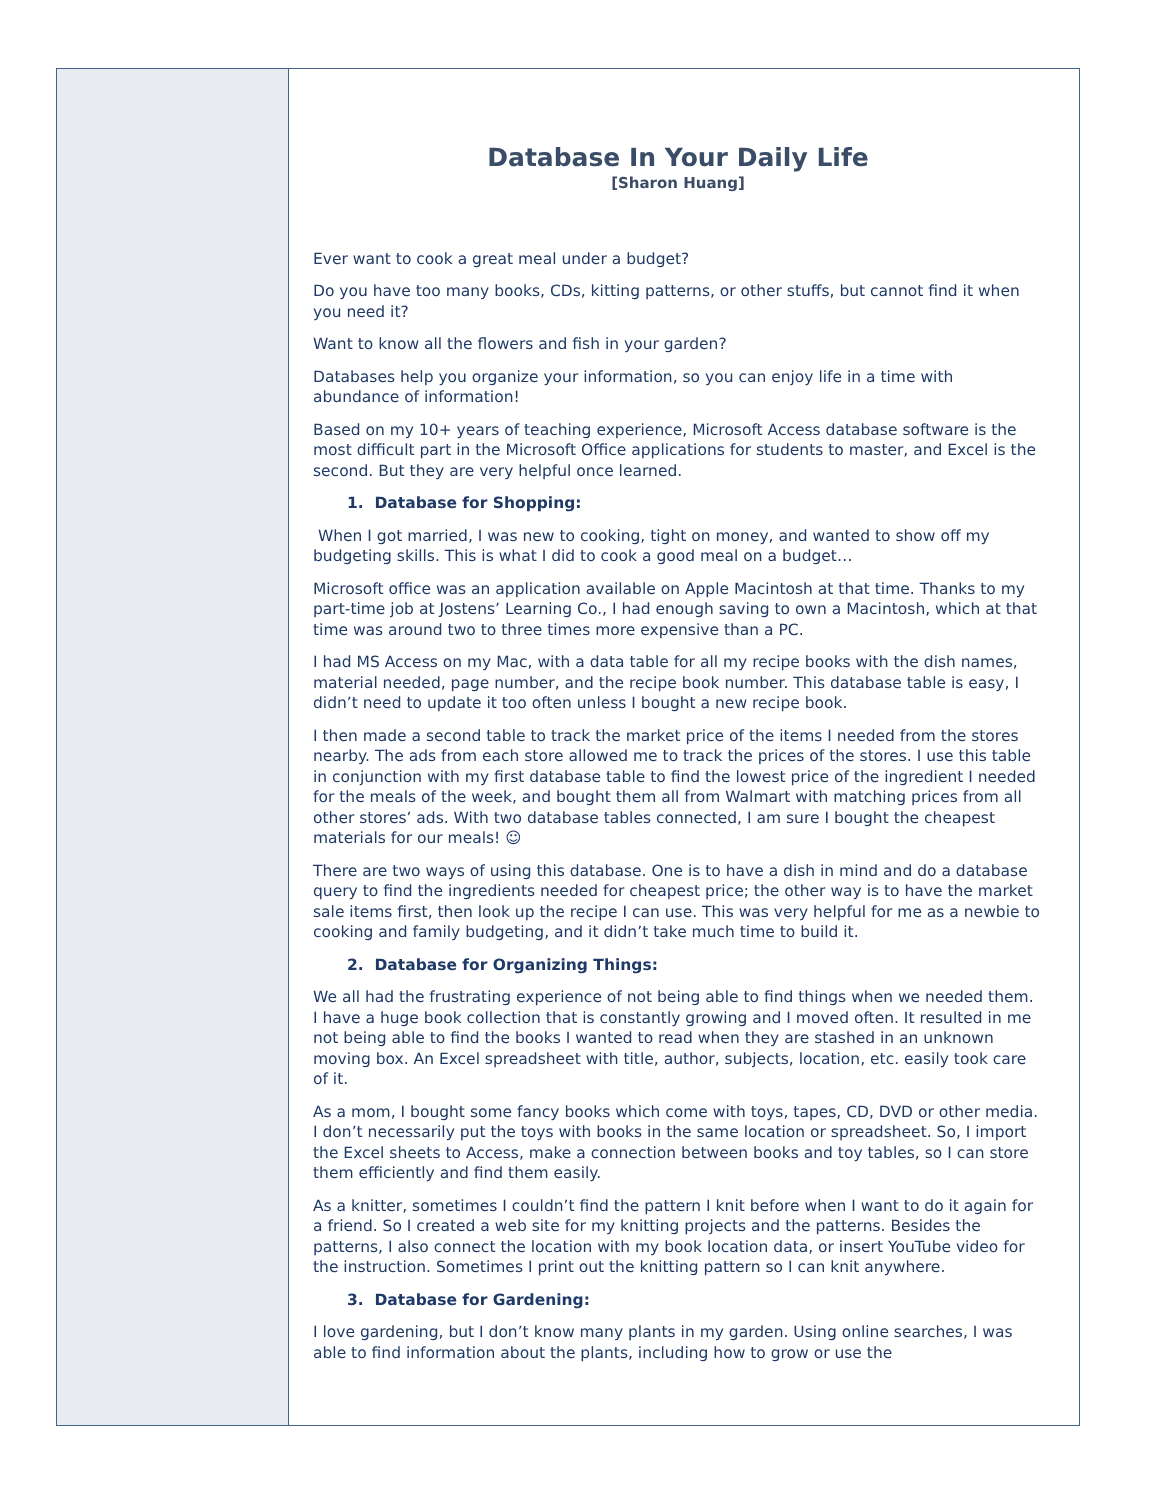Database In Your Daily Life
[Sharon Huang]
Ever want to cook a great meal under a budget?
Do you have too many books, CDs, kitting patterns, or other stuffs, but cannot find it when you need it?
Want to know all the flowers and fish in your garden?
Databases help you organize your information, so you can enjoy life in a time with abundance of information!
Based on my 10+ years of teaching experience, Microsoft Access database software is the most difficult part in the Microsoft Office applications for students to master, and Excel is the second. But they are very helpful once learned.
1. Database for Shopping:
When I got married, I was new to cooking, tight on money, and wanted to show off my budgeting skills. This is what I did to cook a good meal on a budget…
Microsoft office was an application available on Apple Macintosh at that time. Thanks to my part-time job at Jostens’ Learning Co., I had enough saving to own a Macintosh, which at that time was around two to three times more expensive than a PC.
I had MS Access on my Mac, with a data table for all my recipe books with the dish names, material needed, page number, and the recipe book number. This database table is easy, I didn’t need to update it too often unless I bought a new recipe book.
I then made a second table to track the market price of the items I needed from the stores nearby. The ads from each store allowed me to track the prices of the stores. I use this table in conjunction with my first database table to find the lowest price of the ingredient I needed for the meals of the week, and bought them all from Walmart with matching prices from all other stores’ ads. With two database tables connected, I am sure I bought the cheapest materials for our meals! ☺
There are two ways of using this database. One is to have a dish in mind and do a database query to find the ingredients needed for cheapest price; the other way is to have the market sale items first, then look up the recipe I can use. This was very helpful for me as a newbie to cooking and family budgeting, and it didn’t take much time to build it.
2. Database for Organizing Things:
We all had the frustrating experience of not being able to find things when we needed them. I have a huge book collection that is constantly growing and I moved often. It resulted in me not being able to find the books I wanted to read when they are stashed in an unknown moving box. An Excel spreadsheet with title, author, subjects, location, etc. easily took care of it.
As a mom, I bought some fancy books which come with toys, tapes, CD, DVD or other media. I don’t necessarily put the toys with books in the same location or spreadsheet. So, I import the Excel sheets to Access, make a connection between books and toy tables, so I can store them efficiently and find them easily.
As a knitter, sometimes I couldn’t find the pattern I knit before when I want to do it again for a friend. So I created a web site for my knitting projects and the patterns. Besides the patterns, I also connect the location with my book location data, or insert YouTube video for the instruction. Sometimes I print out the knitting pattern so I can knit anywhere.
3. Database for Gardening:
I love gardening, but I don’t know many plants in my garden. Using online searches, I was able to find information about the plants, including how to grow or use the